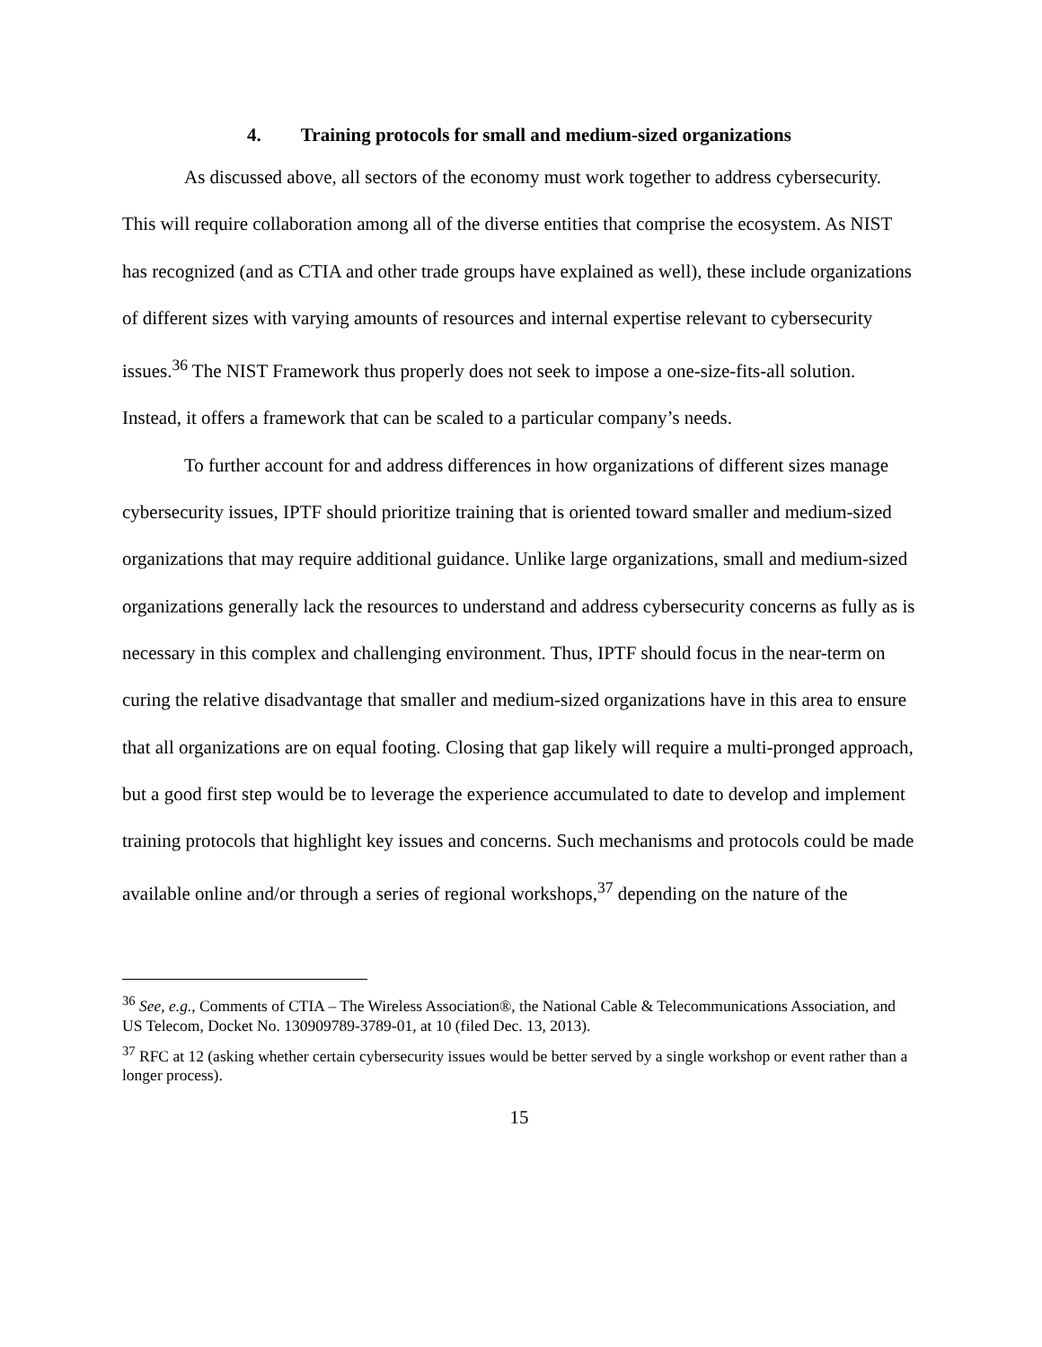4. Training protocols for small and medium-sized organizations
As discussed above, all sectors of the economy must work together to address cybersecurity. This will require collaboration among all of the diverse entities that comprise the ecosystem. As NIST has recognized (and as CTIA and other trade groups have explained as well), these include organizations of different sizes with varying amounts of resources and internal expertise relevant to cybersecurity issues.<sup>36</sup> The NIST Framework thus properly does not seek to impose a one-size-fits-all solution. Instead, it offers a framework that can be scaled to a particular company’s needs.
To further account for and address differences in how organizations of different sizes manage cybersecurity issues, IPTF should prioritize training that is oriented toward smaller and medium-sized organizations that may require additional guidance. Unlike large organizations, small and medium-sized organizations generally lack the resources to understand and address cybersecurity concerns as fully as is necessary in this complex and challenging environment. Thus, IPTF should focus in the near-term on curing the relative disadvantage that smaller and medium-sized organizations have in this area to ensure that all organizations are on equal footing. Closing that gap likely will require a multi-pronged approach, but a good first step would be to leverage the experience accumulated to date to develop and implement training protocols that highlight key issues and concerns. Such mechanisms and protocols could be made available online and/or through a series of regional workshops,<sup>37</sup> depending on the nature of the
<sup>36</sup> See, e.g., Comments of CTIA – The Wireless Association®, the National Cable & Telecommunications Association, and US Telecom, Docket No. 130909789-3789-01, at 10 (filed Dec. 13, 2013).
<sup>37</sup> RFC at 12 (asking whether certain cybersecurity issues would be better served by a single workshop or event rather than a longer process).
15